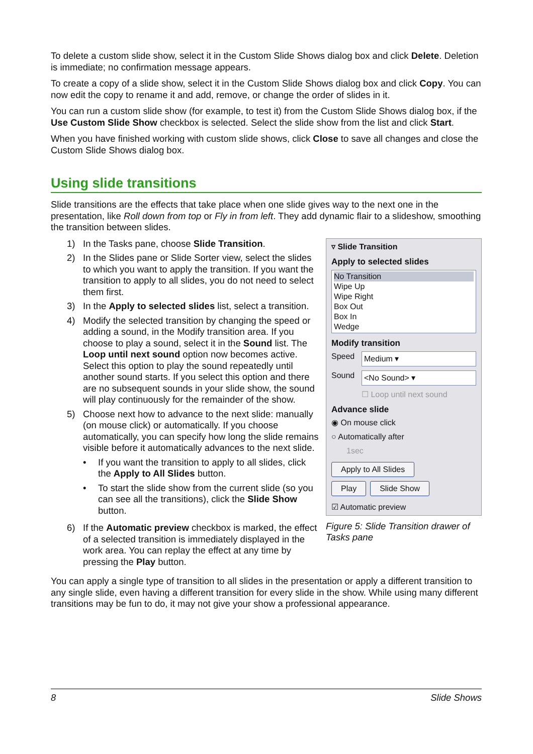To delete a custom slide show, select it in the Custom Slide Shows dialog box and click Delete. Deletion is immediate; no confirmation message appears.
To create a copy of a slide show, select it in the Custom Slide Shows dialog box and click Copy. You can now edit the copy to rename it and add, remove, or change the order of slides in it.
You can run a custom slide show (for example, to test it) from the Custom Slide Shows dialog box, if the Use Custom Slide Show checkbox is selected. Select the slide show from the list and click Start.
When you have finished working with custom slide shows, click Close to save all changes and close the Custom Slide Shows dialog box.
Using slide transitions
Slide transitions are the effects that take place when one slide gives way to the next one in the presentation, like Roll down from top or Fly in from left. They add dynamic flair to a slideshow, smoothing the transition between slides.
1) In the Tasks pane, choose Slide Transition.
2) In the Slides pane or Slide Sorter view, select the slides to which you want to apply the transition. If you want the transition to apply to all slides, you do not need to select them first.
3) In the Apply to selected slides list, select a transition.
4) Modify the selected transition by changing the speed or adding a sound, in the Modify transition area. If you choose to play a sound, select it in the Sound list. The Loop until next sound option now becomes active. Select this option to play the sound repeatedly until another sound starts. If you select this option and there are no subsequent sounds in your slide show, the sound will play continuously for the remainder of the show.
5) Choose next how to advance to the next slide: manually (on mouse click) or automatically. If you choose automatically, you can specify how long the slide remains visible before it automatically advances to the next slide.
• If you want the transition to apply to all slides, click the Apply to All Slides button.
• To start the slide show from the current slide (so you can see all the transitions), click the Slide Show button.
6) If the Automatic preview checkbox is marked, the effect of a selected transition is immediately displayed in the work area. You can replay the effect at any time by pressing the Play button.
▿ Slide Transition
Apply to selected slides
No Transition
Wipe Up
Wipe Right
Box Out
Box In
Wedge
Modify transition
Speed Medium ▾
Sound <No Sound> ▾
☐ Loop until next sound
Advance slide
◉ On mouse click
○ Automatically after
1sec
Apply to All Slides
Play Slide Show
☑ Automatic preview
Figure 5: Slide Transition drawer of Tasks pane
You can apply a single type of transition to all slides in the presentation or apply a different transition to any single slide, even having a different transition for every slide in the show. While using many different transitions may be fun to do, it may not give your show a professional appearance.
8 Slide Shows